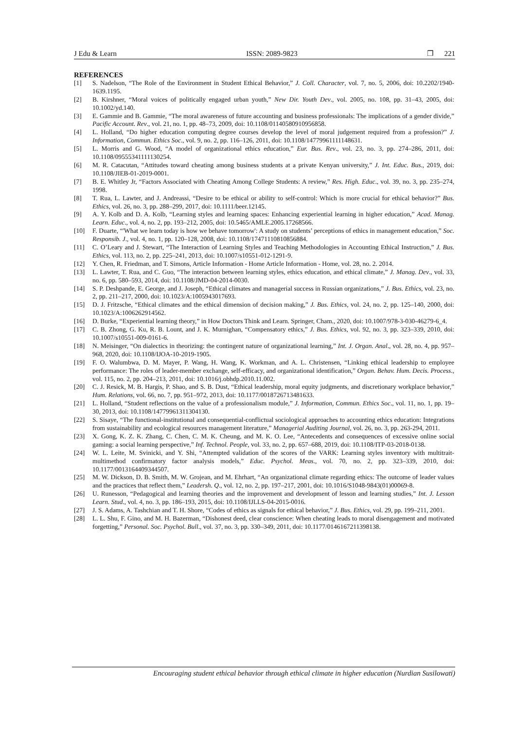J Edu & Learn ISSN: 2089-9823 ❐ 221
REFERENCES
[1] S. Nadelson, “The Role of the Environment in Student Ethical Behavior,” J. Coll. Character, vol. 7, no. 5, 2006, doi: 10.2202/1940-1639.1195.
[2] B. Kirshner, “Moral voices of politically engaged urban youth,” New Dir. Youth Dev., vol. 2005, no. 108, pp. 31–43, 2005, doi: 10.1002/yd.140.
[3] E. Gammie and B. Gammie, “The moral awareness of future accounting and business professionals: The implications of a gender divide,” Pacific Account. Rev., vol. 21, no. 1, pp. 48–73, 2009, doi: 10.1108/01140580910956858.
[4] L. Holland, “Do higher education computing degree courses develop the level of moral judgement required from a profession?” J. Information, Commun. Ethics Soc., vol. 9, no. 2, pp. 116–126, 2011, doi: 10.1108/14779961111148631.
[5] L. Morris and G. Wood, “A model of organizational ethics education,” Eur. Bus. Rev., vol. 23, no. 3, pp. 274–286, 2011, doi: 10.1108/09555341111130254.
[6] M. R. Catacutan, “Attitudes toward cheating among business students at a private Kenyan university,” J. Int. Educ. Bus., 2019, doi: 10.1108/JIEB-01-2019-0001.
[7] B. E. Whitley Jr, “Factors Associated with Cheating Among College Students: A review,” Res. High. Educ., vol. 39, no. 3, pp. 235–274, 1998.
[8] T. Rua, L. Lawter, and J. Andreassi, “Desire to be ethical or ability to self-control: Which is more crucial for ethical behavior?” Bus. Ethics, vol. 26, no. 3, pp. 288–299, 2017, doi: 10.1111/beer.12145.
[9] A. Y. Kolb and D. A. Kolb, “Learning styles and learning spaces: Enhancing experiential learning in higher education,” Acad. Manag. Learn. Educ., vol. 4, no. 2, pp. 193–212, 2005, doi: 10.5465/AMLE.2005.17268566.
[10] F. Duarte, “'What we learn today is how we behave tomorrow': A study on students’ perceptions of ethics in management education,” Soc. Responsib. J., vol. 4, no. 1, pp. 120–128, 2008, doi: 10.1108/17471110810856884.
[11] C. O’Leary and J. Stewart, “The Interaction of Learning Styles and Teaching Methodologies in Accounting Ethical Instruction,” J. Bus. Ethics, vol. 113, no. 2, pp. 225–241, 2013, doi: 10.1007/s10551-012-1291-9.
[12] Y. Chen, R. Friedman, and T. Simons, Article Information - Home Article Information - Home, vol. 28, no. 2. 2014.
[13] L. Lawter, T. Rua, and C. Guo, “The interaction between learning styles, ethics education, and ethical climate,” J. Manag. Dev., vol. 33, no. 6, pp. 580–593, 2014, doi: 10.1108/JMD-04-2014-0030.
[14] S. P. Deshpande, E. George, and J. Joseph, “Ethical climates and managerial success in Russian organizations,” J. Bus. Ethics, vol. 23, no. 2, pp. 211–217, 2000, doi: 10.1023/A:1005943017693.
[15] D. J. Fritzsche, “Ethical climates and the ethical dimension of decision making,” J. Bus. Ethics, vol. 24, no. 2, pp. 125–140, 2000, doi: 10.1023/A:1006262914562.
[16] D. Burke, “Experiential learning theory,” in How Doctors Think and Learn. Springer, Cham., 2020, doi: 10.1007/978-3-030-46279-6_4.
[17] C. B. Zhong, G. Ku, R. B. Lount, and J. K. Murnighan, “Compensatory ethics,” J. Bus. Ethics, vol. 92, no. 3, pp. 323–339, 2010, doi: 10.1007/s10551-009-0161-6.
[18] N. Meisinger, “On dialectics in theorizing: the contingent nature of organizational learning,” Int. J. Organ. Anal., vol. 28, no. 4, pp. 957–968, 2020, doi: 10.1108/IJOA-10-2019-1905.
[19] F. O. Walumbwa, D. M. Mayer, P. Wang, H. Wang, K. Workman, and A. L. Christensen, “Linking ethical leadership to employee performance: The roles of leader-member exchange, self-efficacy, and organizational identification,” Organ. Behav. Hum. Decis. Process., vol. 115, no. 2, pp. 204–213, 2011, doi: 10.1016/j.obhdp.2010.11.002.
[20] C. J. Resick, M. B. Hargis, P. Shao, and S. B. Dust, “Ethical leadership, moral equity judgments, and discretionary workplace behavior,” Hum. Relations, vol. 66, no. 7, pp. 951–972, 2013, doi: 10.1177/0018726713481633.
[21] L. Holland, “Student reflections on the value of a professionalism module,” J. Information, Commun. Ethics Soc., vol. 11, no. 1, pp. 19–30, 2013, doi: 10.1108/14779961311304130.
[22] S. Sisaye, “The functional-institutional and consequential-conflictual sociological approaches to accounting ethics education: Integrations from sustainability and ecological resources management literature,” Managerial Auditing Journal, vol. 26, no. 3, pp. 263-294, 2011.
[23] X. Gong, K. Z. K. Zhang, C. Chen, C. M. K. Cheung, and M. K. O. Lee, “Antecedents and consequences of excessive online social gaming: a social learning perspective,” Inf. Technol. People, vol. 33, no. 2, pp. 657–688, 2019, doi: 10.1108/ITP-03-2018-0138.
[24] W. L. Leite, M. Svinicki, and Y. Shi, “Attempted validation of the scores of the VARK: Learning styles inventory with multitrait-multimethod confirmatory factor analysis models,” Educ. Psychol. Meas., vol. 70, no. 2, pp. 323–339, 2010, doi: 10.1177/0013164409344507.
[25] M. W. Dickson, D. B. Smith, M. W. Grojean, and M. Ehrhart, “An organizational climate regarding ethics: The outcome of leader values and the practices that reflect them,” Leadersh. Q., vol. 12, no. 2, pp. 197–217, 2001, doi: 10.1016/S1048-9843(01)00069-8.
[26] U. Runesson, “Pedagogical and learning theories and the improvement and development of lesson and learning studies,” Int. J. Lesson Learn. Stud., vol. 4, no. 3, pp. 186–193, 2015, doi: 10.1108/IJLLS-04-2015-0016.
[27] J. S. Adams, A. Tashchian and T. H. Shore, “Codes of ethics as signals for ethical behavior,” J. Bus. Ethics, vol. 29, pp. 199–211, 2001.
[28] L. L. Shu, F. Gino, and M. H. Bazerman, “Dishonest deed, clear conscience: When cheating leads to moral disengagement and motivated forgetting,” Personal. Soc. Psychol. Bull., vol. 37, no. 3, pp. 330–349, 2011, doi: 10.1177/0146167211398138.
Encouraging student ethical behavior through ethical climate in higher education (Nurdian Susilowati)